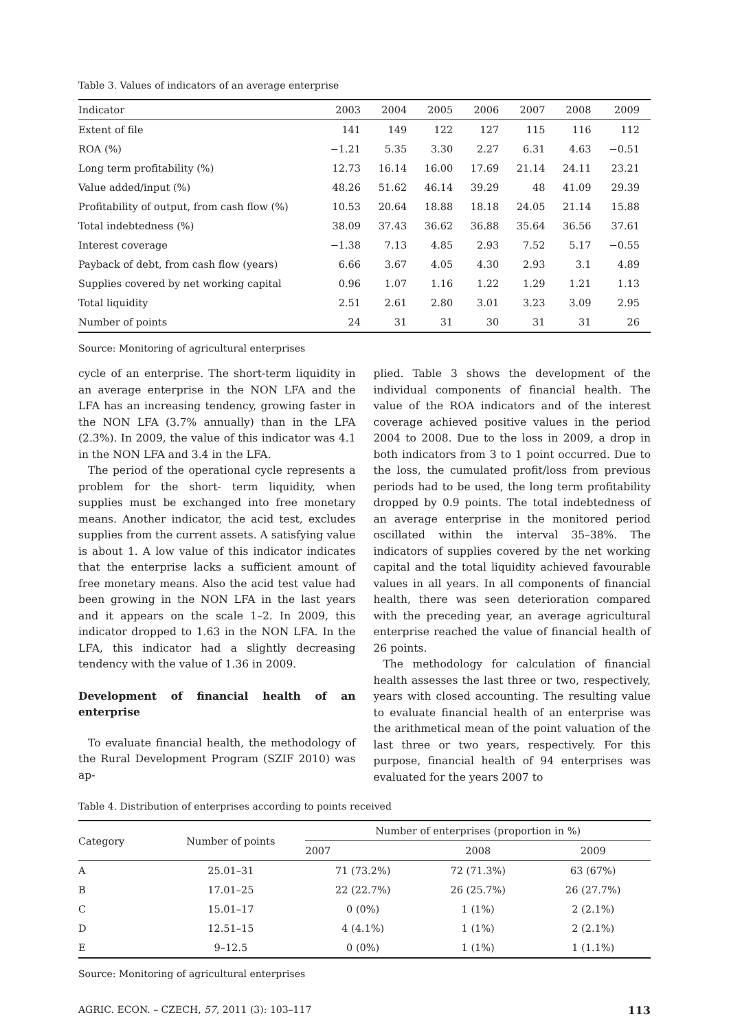Table 3. Values of indicators of an average enterprise
| Indicator | 2003 | 2004 | 2005 | 2006 | 2007 | 2008 | 2009 |
| --- | --- | --- | --- | --- | --- | --- | --- |
| Extent of file | 141 | 149 | 122 | 127 | 115 | 116 | 112 |
| ROA (%) | −1.21 | 5.35 | 3.30 | 2.27 | 6.31 | 4.63 | −0.51 |
| Long term profitability (%) | 12.73 | 16.14 | 16.00 | 17.69 | 21.14 | 24.11 | 23.21 |
| Value added/input (%) | 48.26 | 51.62 | 46.14 | 39.29 | 48 | 41.09 | 29.39 |
| Profitability of output, from cash flow (%) | 10.53 | 20.64 | 18.88 | 18.18 | 24.05 | 21.14 | 15.88 |
| Total indebtedness (%) | 38.09 | 37.43 | 36.62 | 36.88 | 35.64 | 36.56 | 37.61 |
| Interest coverage | −1.38 | 7.13 | 4.85 | 2.93 | 7.52 | 5.17 | −0.55 |
| Payback of debt, from cash flow (years) | 6.66 | 3.67 | 4.05 | 4.30 | 2.93 | 3.1 | 4.89 |
| Supplies covered by net working capital | 0.96 | 1.07 | 1.16 | 1.22 | 1.29 | 1.21 | 1.13 |
| Total liquidity | 2.51 | 2.61 | 2.80 | 3.01 | 3.23 | 3.09 | 2.95 |
| Number of points | 24 | 31 | 31 | 30 | 31 | 31 | 26 |
Source: Monitoring of agricultural enterprises
cycle of an enterprise. The short-term liquidity in an average enterprise in the NON LFA and the LFA has an increasing tendency, growing faster in the NON LFA (3.7% annually) than in the LFA (2.3%). In 2009, the value of this indicator was 4.1 in the NON LFA and 3.4 in the LFA.
The period of the operational cycle represents a problem for the short- term liquidity, when supplies must be exchanged into free monetary means. Another indicator, the acid test, excludes supplies from the current assets. A satisfying value is about 1. A low value of this indicator indicates that the enterprise lacks a sufficient amount of free monetary means. Also the acid test value had been growing in the NON LFA in the last years and it appears on the scale 1–2. In 2009, this indicator dropped to 1.63 in the NON LFA. In the LFA, this indicator had a slightly decreasing tendency with the value of 1.36 in 2009.
Development of financial health of an enterprise
To evaluate financial health, the methodology of the Rural Development Program (SZIF 2010) was ap-
plied. Table 3 shows the development of the individual components of financial health. The value of the ROA indicators and of the interest coverage achieved positive values in the period 2004 to 2008. Due to the loss in 2009, a drop in both indicators from 3 to 1 point occurred. Due to the loss, the cumulated profit/loss from previous periods had to be used, the long term profitability dropped by 0.9 points. The total indebtedness of an average enterprise in the monitored period oscillated within the interval 35–38%. The indicators of supplies covered by the net working capital and the total liquidity achieved favourable values in all years. In all components of financial health, there was seen deterioration compared with the preceding year, an average agricultural enterprise reached the value of financial health of 26 points.
The methodology for calculation of financial health assesses the last three or two, respectively, years with closed accounting. The resulting value to evaluate financial health of an enterprise was the arithmetical mean of the point valuation of the last three or two years, respectively. For this purpose, financial health of 94 enterprises was evaluated for the years 2007 to
Table 4. Distribution of enterprises according to points received
| Category | Number of points | Number of enterprises (proportion in %) | | |
| --- | --- | --- | --- | --- |
| | | 2007 | 2008 | 2009 |
| A | 25.01–31 | 71 (73.2%) | 72 (71.3%) | 63 (67%) |
| B | 17.01–25 | 22 (22.7%) | 26 (25.7%) | 26 (27.7%) |
| C | 15.01–17 | 0 (0%) | 1 (1%) | 2 (2.1%) |
| D | 12.51–15 | 4 (4.1%) | 1 (1%) | 2 (2.1%) |
| E | 9–12.5 | 0 (0%) | 1 (1%) | 1 (1.1%) |
Source: Monitoring of agricultural enterprises
AGRIC. ECON. – CZECH, 57, 2011 (3): 103–117 113